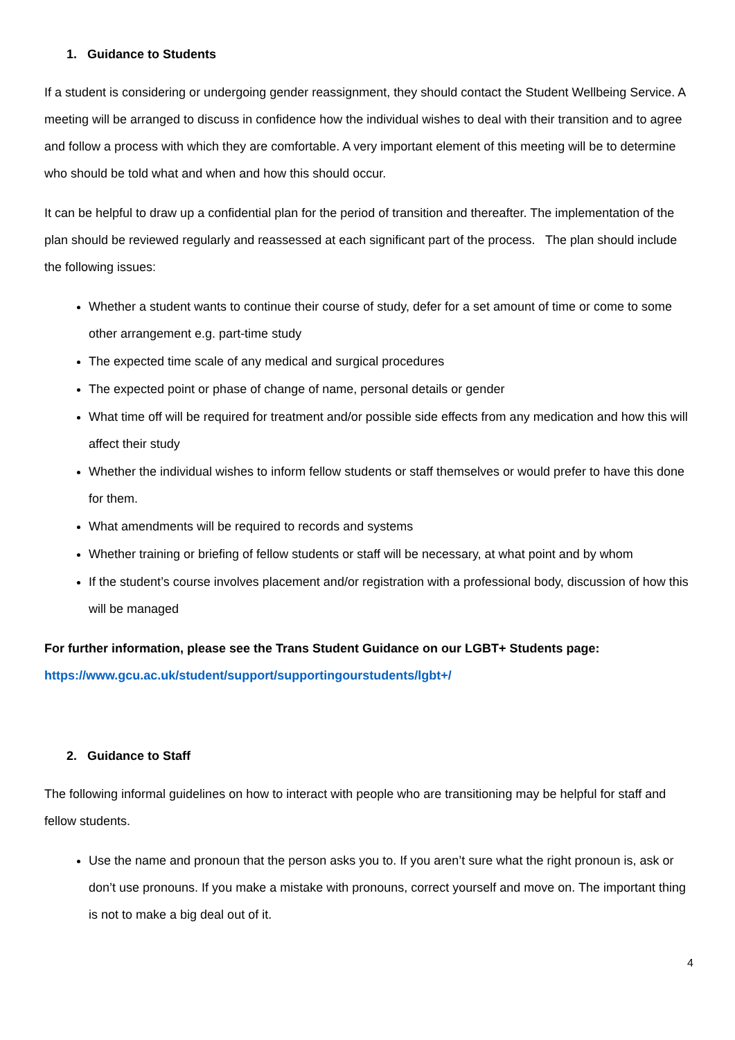1. Guidance to Students
If a student is considering or undergoing gender reassignment, they should contact the Student Wellbeing Service. A meeting will be arranged to discuss in confidence how the individual wishes to deal with their transition and to agree and follow a process with which they are comfortable. A very important element of this meeting will be to determine who should be told what and when and how this should occur.
It can be helpful to draw up a confidential plan for the period of transition and thereafter. The implementation of the plan should be reviewed regularly and reassessed at each significant part of the process. The plan should include the following issues:
Whether a student wants to continue their course of study, defer for a set amount of time or come to some other arrangement e.g. part-time study
The expected time scale of any medical and surgical procedures
The expected point or phase of change of name, personal details or gender
What time off will be required for treatment and/or possible side effects from any medication and how this will affect their study
Whether the individual wishes to inform fellow students or staff themselves or would prefer to have this done for them.
What amendments will be required to records and systems
Whether training or briefing of fellow students or staff will be necessary, at what point and by whom
If the student’s course involves placement and/or registration with a professional body, discussion of how this will be managed
For further information, please see the Trans Student Guidance on our LGBT+ Students page:
https://www.gcu.ac.uk/student/support/supportingourstudents/lgbt+/
2. Guidance to Staff
The following informal guidelines on how to interact with people who are transitioning may be helpful for staff and fellow students.
Use the name and pronoun that the person asks you to. If you aren’t sure what the right pronoun is, ask or don’t use pronouns. If you make a mistake with pronouns, correct yourself and move on. The important thing is not to make a big deal out of it.
4